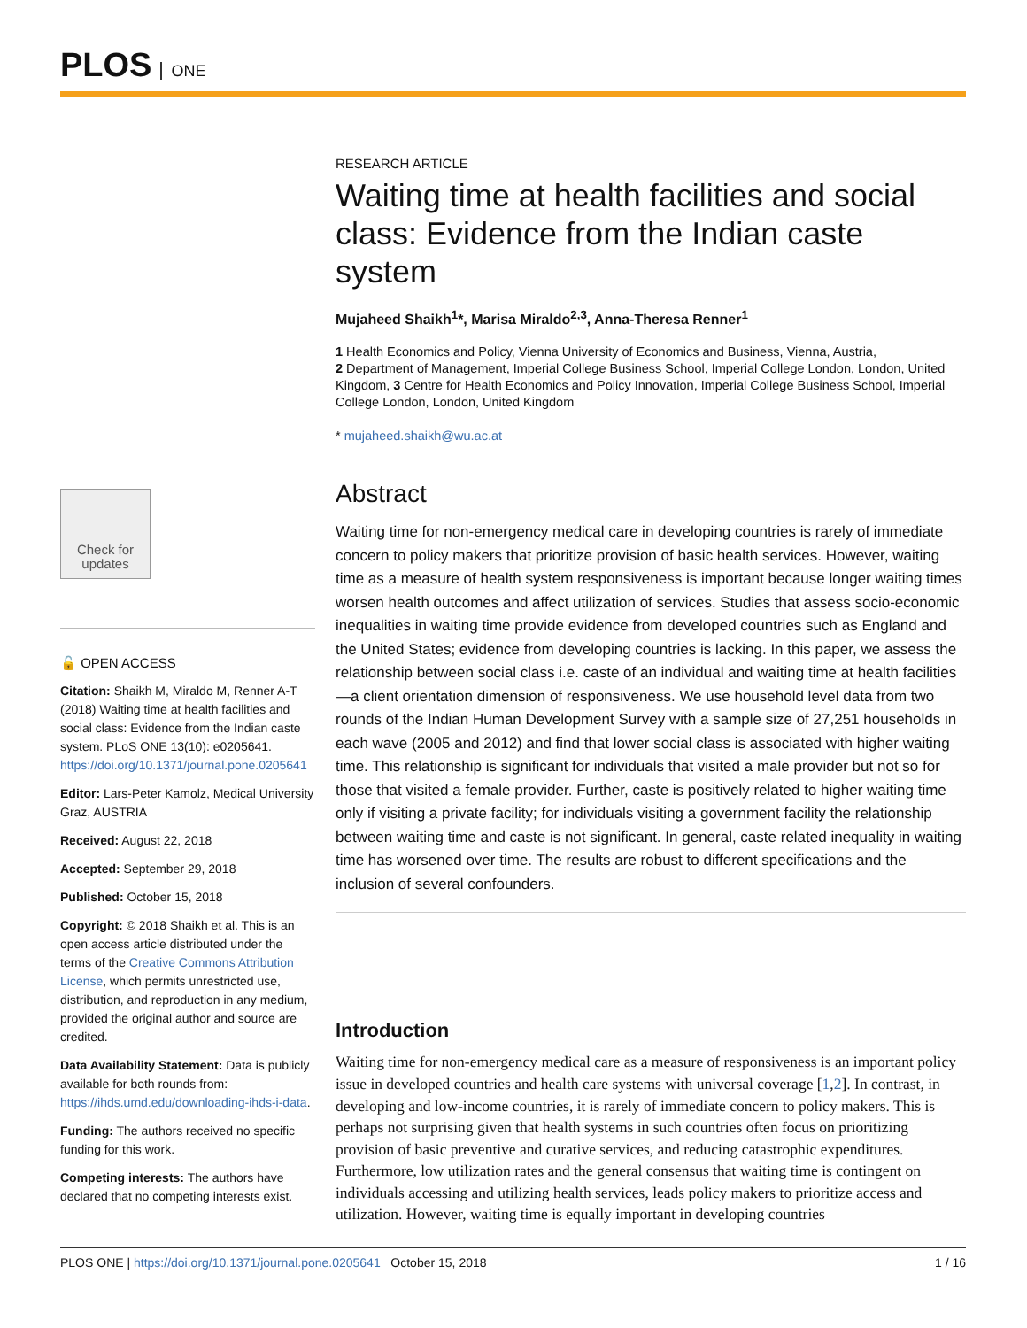PLOS ONE
Check for updates
🔓 OPEN ACCESS
Citation: Shaikh M, Miraldo M, Renner A-T (2018) Waiting time at health facilities and social class: Evidence from the Indian caste system. PLoS ONE 13(10): e0205641. https://doi.org/10.1371/journal.pone.0205641
Editor: Lars-Peter Kamolz, Medical University Graz, AUSTRIA
Received: August 22, 2018
Accepted: September 29, 2018
Published: October 15, 2018
Copyright: © 2018 Shaikh et al. This is an open access article distributed under the terms of the Creative Commons Attribution License, which permits unrestricted use, distribution, and reproduction in any medium, provided the original author and source are credited.
Data Availability Statement: Data is publicly available for both rounds from: https://ihds.umd.edu/downloading-ihds-i-data.
Funding: The authors received no specific funding for this work.
Competing interests: The authors have declared that no competing interests exist.
RESEARCH ARTICLE
Waiting time at health facilities and social class: Evidence from the Indian caste system
Mujaheed Shaikh<sup>1</sup>*, Marisa Miraldo<sup>2,3</sup>, Anna-Theresa Renner<sup>1</sup>
1 Health Economics and Policy, Vienna University of Economics and Business, Vienna, Austria,
2 Department of Management, Imperial College Business School, Imperial College London, London, United Kingdom, 3 Centre for Health Economics and Policy Innovation, Imperial College Business School, Imperial College London, London, United Kingdom
* mujaheed.shaikh@wu.ac.at
Abstract
Waiting time for non-emergency medical care in developing countries is rarely of immediate concern to policy makers that prioritize provision of basic health services. However, waiting time as a measure of health system responsiveness is important because longer waiting times worsen health outcomes and affect utilization of services. Studies that assess socio-economic inequalities in waiting time provide evidence from developed countries such as England and the United States; evidence from developing countries is lacking. In this paper, we assess the relationship between social class i.e. caste of an individual and waiting time at health facilities—a client orientation dimension of responsiveness. We use household level data from two rounds of the Indian Human Development Survey with a sample size of 27,251 households in each wave (2005 and 2012) and find that lower social class is associated with higher waiting time. This relationship is significant for individuals that visited a male provider but not so for those that visited a female provider. Further, caste is positively related to higher waiting time only if visiting a private facility; for individuals visiting a government facility the relationship between waiting time and caste is not significant. In general, caste related inequality in waiting time has worsened over time. The results are robust to different specifications and the inclusion of several confounders.
Introduction
Waiting time for non-emergency medical care as a measure of responsiveness is an important policy issue in developed countries and health care systems with universal coverage [1,2]. In contrast, in developing and low-income countries, it is rarely of immediate concern to policy makers. This is perhaps not surprising given that health systems in such countries often focus on prioritizing provision of basic preventive and curative services, and reducing catastrophic expenditures. Furthermore, low utilization rates and the general consensus that waiting time is contingent on individuals accessing and utilizing health services, leads policy makers to prioritize access and utilization. However, waiting time is equally important in developing countries
PLOS ONE | https://doi.org/10.1371/journal.pone.0205641 October 15, 2018 1 / 16